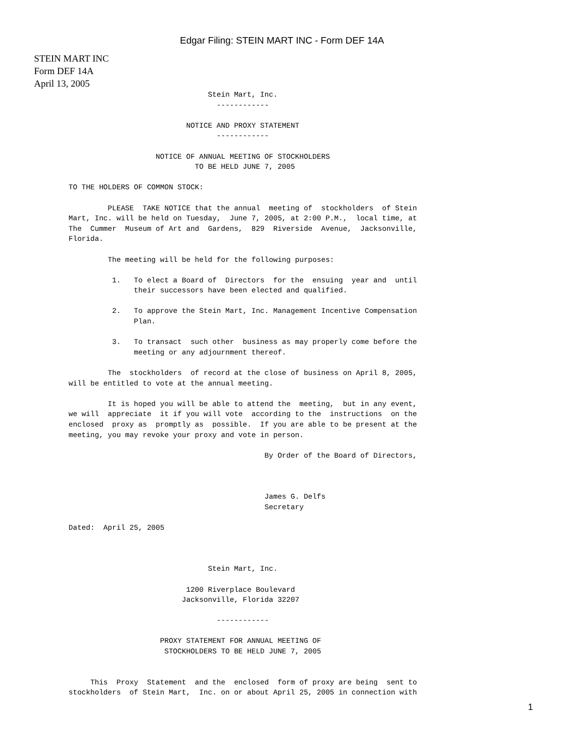Edgar Filing: STEIN MART INC - Form DEF 14A
STEIN MART INC
Form DEF 14A
April 13, 2005
                                Stein Mart, Inc.
                                  ------------

                           NOTICE AND PROXY STATEMENT
                                  ------------

                    NOTICE OF ANNUAL MEETING OF STOCKHOLDERS
                             TO BE HELD JUNE 7, 2005

TO THE HOLDERS OF COMMON STOCK:

         PLEASE  TAKE NOTICE that the annual  meeting of  stockholders  of Stein
Mart, Inc. will be held on Tuesday,  June 7, 2005, at 2:00 P.M.,  local time, at
The  Cummer  Museum of Art and  Gardens,  829  Riverside  Avenue,  Jacksonville,
Florida.

         The meeting will be held for the following purposes:

          1.   To elect a Board of  Directors  for the  ensuing  year and  until
               their successors have been elected and qualified.

          2.   To approve the Stein Mart, Inc. Management Incentive Compensation
               Plan.

          3.   To transact  such other  business as may properly come before the
               meeting or any adjournment thereof.

         The  stockholders  of record at the close of business on April 8, 2005,
will be entitled to vote at the annual meeting.

         It is hoped you will be able to attend the  meeting,  but in any event,
we will  appreciate  it if you will vote  according to the  instructions  on the
enclosed  proxy as  promptly as  possible.  If you are able to be present at the
meeting, you may revoke your proxy and vote in person.

                                             By Order of the Board of Directors,



                                             James G. Delfs
                                             Secretary

Dated:  April 25, 2005



                                Stein Mart, Inc.

                           1200 Riverplace Boulevard
                          Jacksonville, Florida 32207

                                  ------------

                     PROXY STATEMENT FOR ANNUAL MEETING OF
                      STOCKHOLDERS TO BE HELD JUNE 7, 2005


     This  Proxy  Statement  and the  enclosed  form of proxy are being  sent to
stockholders  of Stein Mart,  Inc. on or about April 25, 2005 in connection with
1